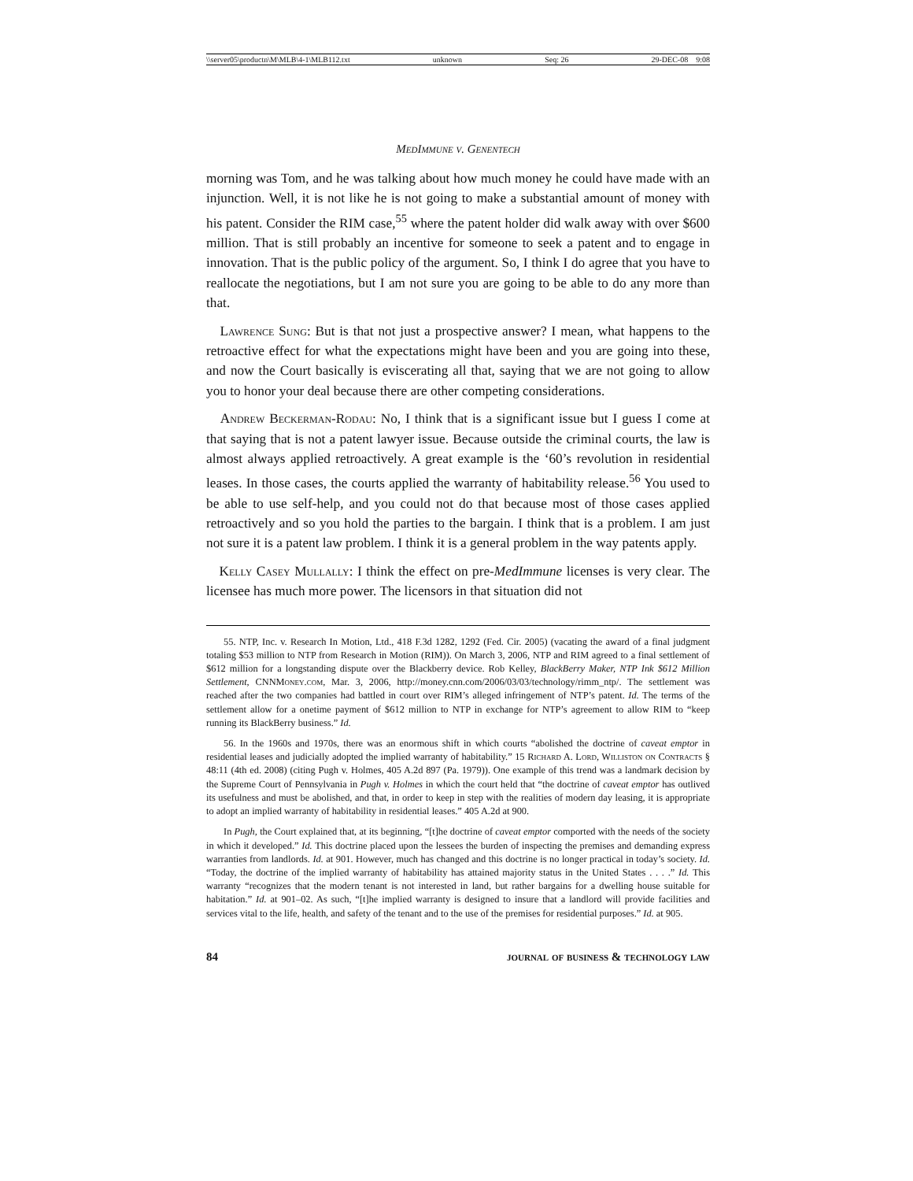\\server05\productn\M\MLB\4-1\MLB112.txt unknown Seq: 26 29-DEC-08 9:08
MedImmune v. Genentech
morning was Tom, and he was talking about how much money he could have made with an injunction. Well, it is not like he is not going to make a substantial amount of money with his patent. Consider the RIM case,<sup>55</sup> where the patent holder did walk away with over $600 million. That is still probably an incentive for someone to seek a patent and to engage in innovation. That is the public policy of the argument. So, I think I do agree that you have to reallocate the negotiations, but I am not sure you are going to be able to do any more than that.
Lawrence Sung: But is that not just a prospective answer? I mean, what happens to the retroactive effect for what the expectations might have been and you are going into these, and now the Court basically is eviscerating all that, saying that we are not going to allow you to honor your deal because there are other competing considerations.
Andrew Beckerman-Rodau: No, I think that is a significant issue but I guess I come at that saying that is not a patent lawyer issue. Because outside the criminal courts, the law is almost always applied retroactively. A great example is the ‘60’s revolution in residential leases. In those cases, the courts applied the warranty of habitability release.<sup>56</sup> You used to be able to use self-help, and you could not do that because most of those cases applied retroactively and so you hold the parties to the bargain. I think that is a problem. I am just not sure it is a patent law problem. I think it is a general problem in the way patents apply.
Kelly Casey Mullally: I think the effect on pre-MedImmune licenses is very clear. The licensee has much more power. The licensors in that situation did not
55. NTP, Inc. v. Research In Motion, Ltd., 418 F.3d 1282, 1292 (Fed. Cir. 2005) (vacating the award of a final judgment totaling $53 million to NTP from Research in Motion (RIM)). On March 3, 2006, NTP and RIM agreed to a final settlement of $612 million for a longstanding dispute over the Blackberry device. Rob Kelley, BlackBerry Maker, NTP Ink $612 Million Settlement, CNNMoney.com, Mar. 3, 2006, http://money.cnn.com/2006/03/03/technology/rimm_ntp/. The settlement was reached after the two companies had battled in court over RIM’s alleged infringement of NTP’s patent. Id. The terms of the settlement allow for a onetime payment of $612 million to NTP in exchange for NTP’s agreement to allow RIM to “keep running its BlackBerry business.” Id.
56. In the 1960s and 1970s, there was an enormous shift in which courts “abolished the doctrine of caveat emptor in residential leases and judicially adopted the implied warranty of habitability.” 15 Richard A. Lord, Williston on Contracts § 48:11 (4th ed. 2008) (citing Pugh v. Holmes, 405 A.2d 897 (Pa. 1979)). One example of this trend was a landmark decision by the Supreme Court of Pennsylvania in Pugh v. Holmes in which the court held that “the doctrine of caveat emptor has outlived its usefulness and must be abolished, and that, in order to keep in step with the realities of modern day leasing, it is appropriate to adopt an implied warranty of habitability in residential leases.” 405 A.2d at 900.
In Pugh, the Court explained that, at its beginning, “[t]he doctrine of caveat emptor comported with the needs of the society in which it developed.” Id. This doctrine placed upon the lessees the burden of inspecting the premises and demanding express warranties from landlords. Id. at 901. However, much has changed and this doctrine is no longer practical in today’s society. Id. “Today, the doctrine of the implied warranty of habitability has attained majority status in the United States . . . .” Id. This warranty “recognizes that the modern tenant is not interested in land, but rather bargains for a dwelling house suitable for habitation.” Id. at 901–02. As such, “[t]he implied warranty is designed to insure that a landlord will provide facilities and services vital to the life, health, and safety of the tenant and to the use of the premises for residential purposes.” Id. at 905.
84 journal of business & technology law